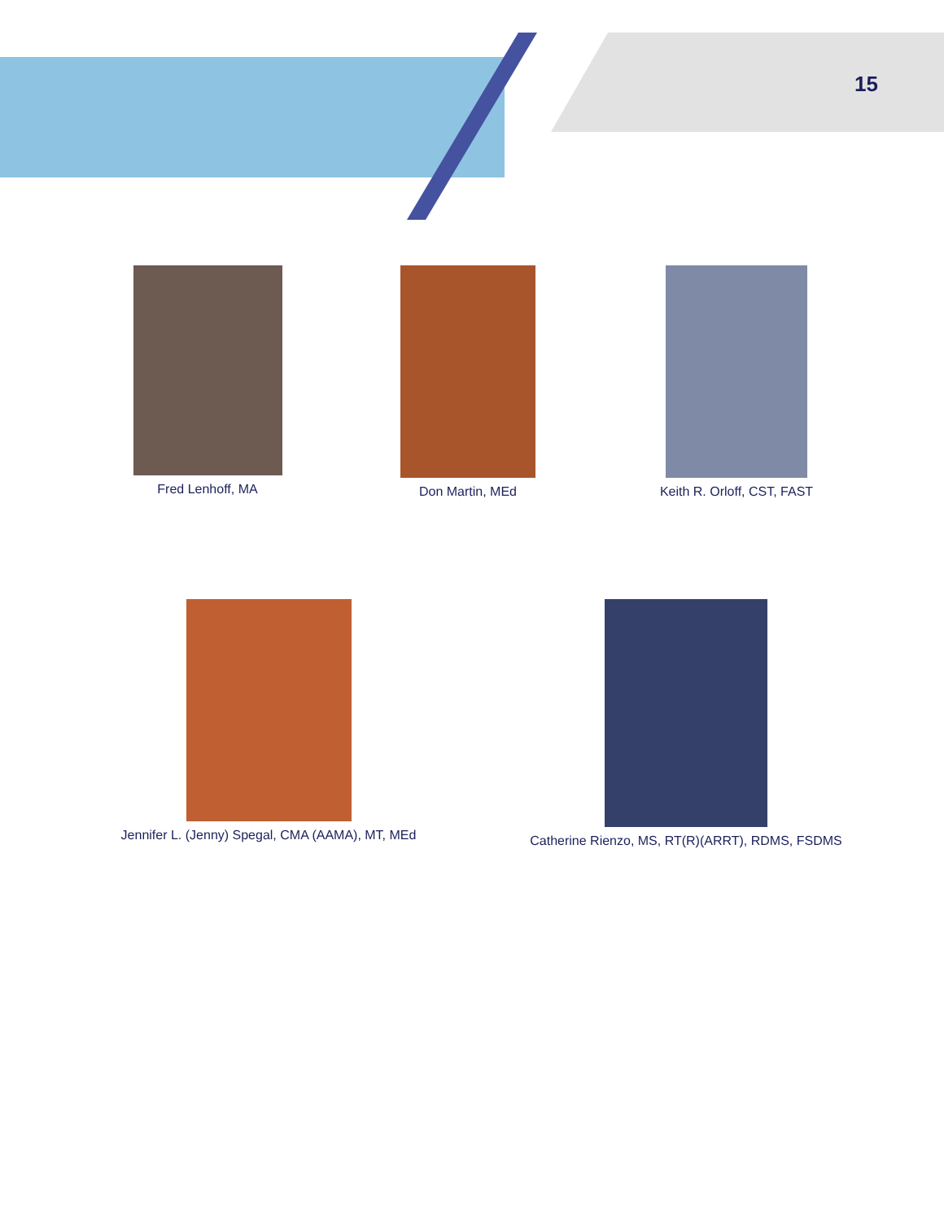15
Fred Lenhoff, MA Don Martin, MEd Keith R. Orloff, CST, FAST
Jennifer L. (Jenny) Spegal, CMA (AAMA), MT, MEd Catherine Rienzo, MS, RT(R)(ARRT), RDMS, FSDMS